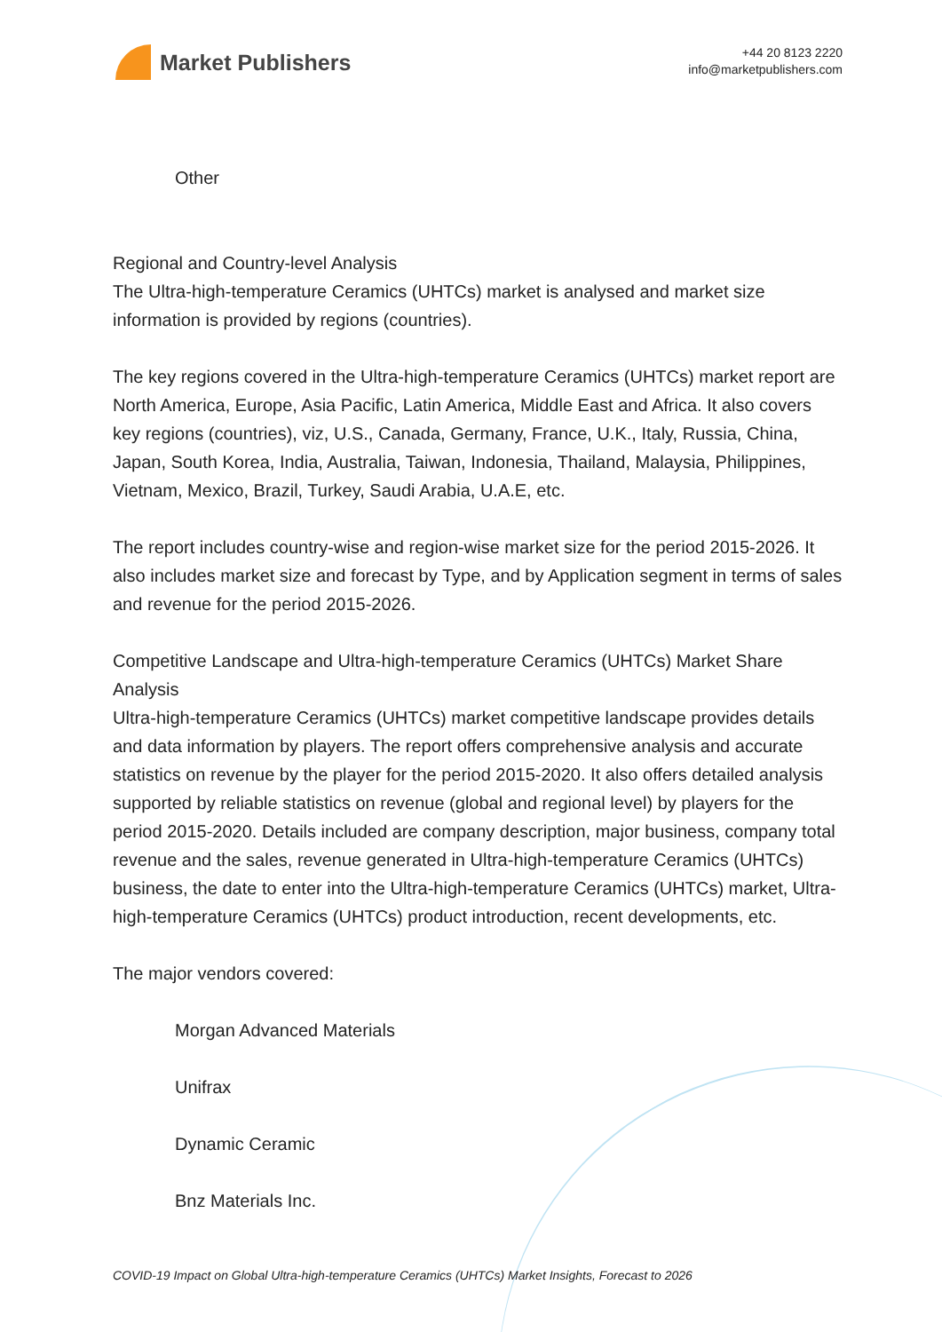Market Publishers
+44 20 8123 2220
info@marketpublishers.com
Other
Regional and Country-level Analysis
The Ultra-high-temperature Ceramics (UHTCs) market is analysed and market size information is provided by regions (countries).
The key regions covered in the Ultra-high-temperature Ceramics (UHTCs) market report are North America, Europe, Asia Pacific, Latin America, Middle East and Africa. It also covers key regions (countries), viz, U.S., Canada, Germany, France, U.K., Italy, Russia, China, Japan, South Korea, India, Australia, Taiwan, Indonesia, Thailand, Malaysia, Philippines, Vietnam, Mexico, Brazil, Turkey, Saudi Arabia, U.A.E, etc.
The report includes country-wise and region-wise market size for the period 2015-2026. It also includes market size and forecast by Type, and by Application segment in terms of sales and revenue for the period 2015-2026.
Competitive Landscape and Ultra-high-temperature Ceramics (UHTCs) Market Share Analysis
Ultra-high-temperature Ceramics (UHTCs) market competitive landscape provides details and data information by players. The report offers comprehensive analysis and accurate statistics on revenue by the player for the period 2015-2020. It also offers detailed analysis supported by reliable statistics on revenue (global and regional level) by players for the period 2015-2020. Details included are company description, major business, company total revenue and the sales, revenue generated in Ultra-high-temperature Ceramics (UHTCs) business, the date to enter into the Ultra-high-temperature Ceramics (UHTCs) market, Ultra-high-temperature Ceramics (UHTCs) product introduction, recent developments, etc.
The major vendors covered:
Morgan Advanced Materials
Unifrax
Dynamic Ceramic
Bnz Materials Inc.
COVID-19 Impact on Global Ultra-high-temperature Ceramics (UHTCs) Market Insights, Forecast to 2026